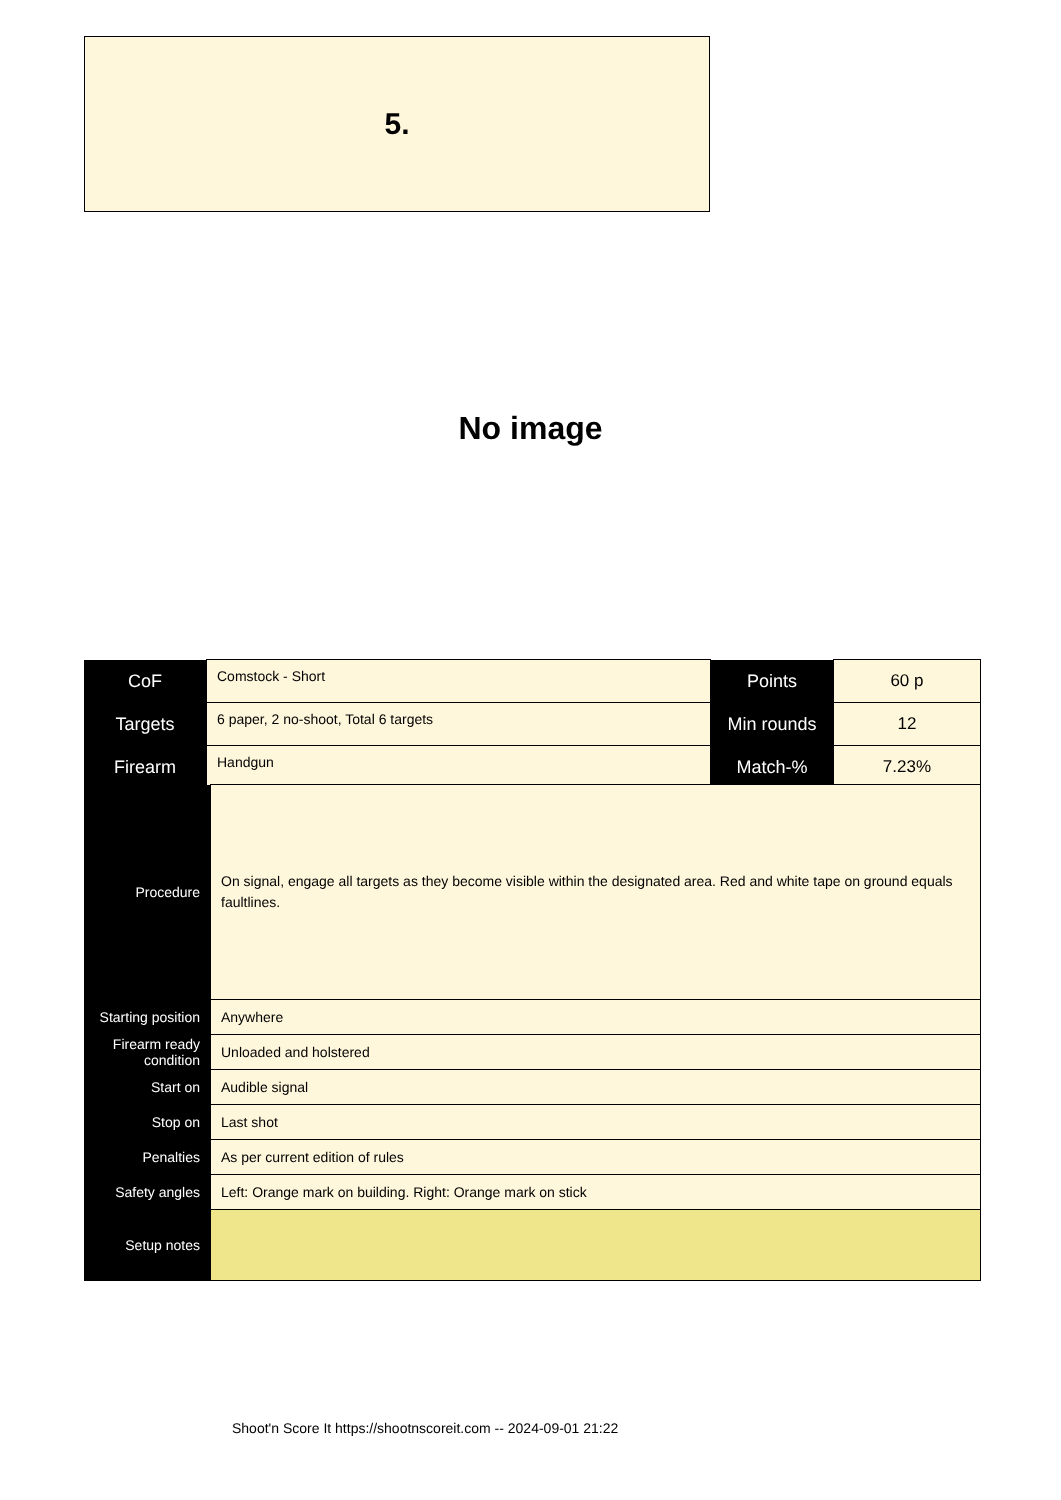5.
No image
| CoF | Comstock - Short | Points | 60 p |
| Targets | 6 paper, 2 no-shoot, Total 6 targets | Min rounds | 12 |
| Firearm | Handgun | Match-% | 7.23% |
| Procedure | On signal, engage all targets as they become visible within the designated area. Red and white tape on ground equals faultlines. |
| Starting position | Anywhere |
| Firearm ready condition | Unloaded and holstered |
| Start on | Audible signal |
| Stop on | Last shot |
| Penalties | As per current edition of rules |
| Safety angles | Left: Orange mark on building. Right: Orange mark on stick |
| Setup notes | |
Shoot'n Score It https://shootnscoreit.com -- 2024-09-01 21:22